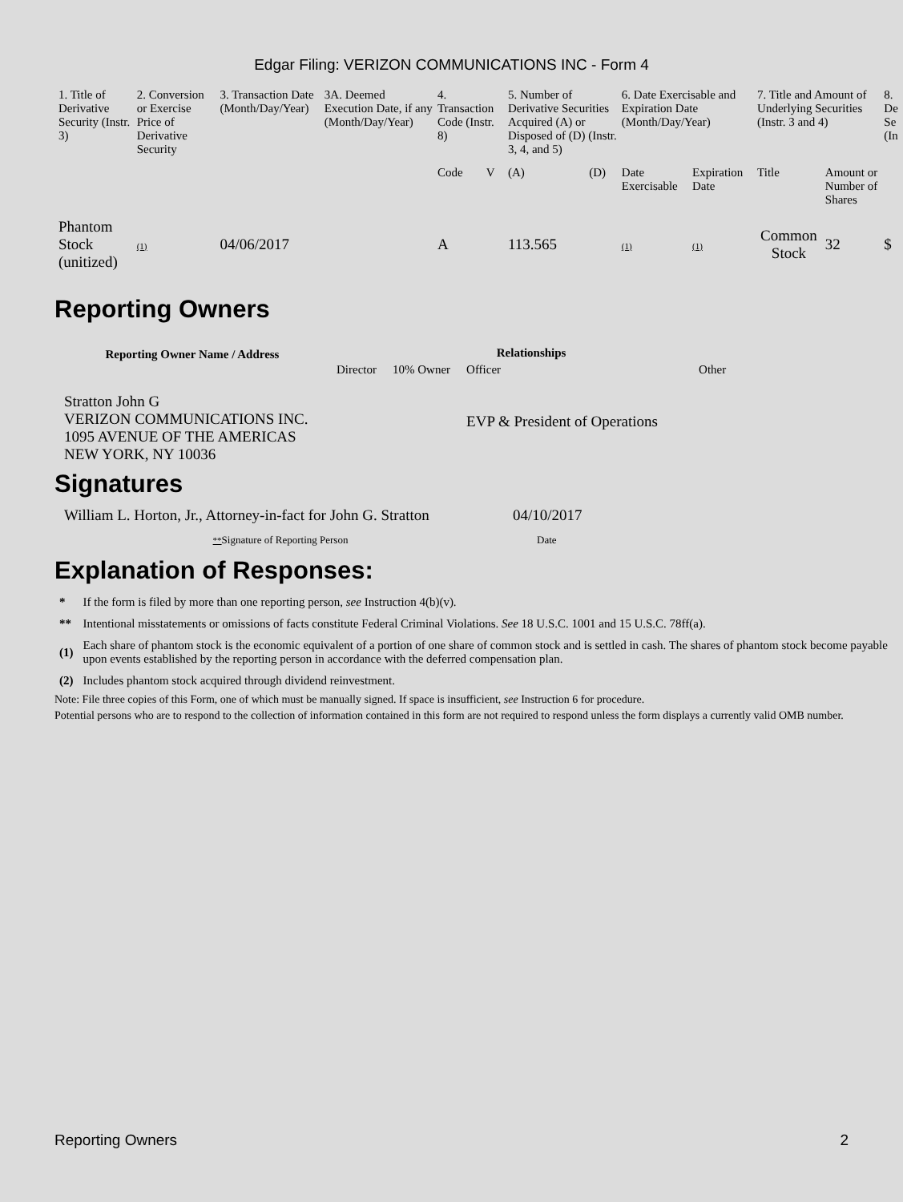Edgar Filing: VERIZON COMMUNICATIONS INC - Form 4
| 1. Title of Derivative Security (Instr. 3) | 2. Conversion or Exercise Price of Derivative Security | 3. Transaction Date (Month/Day/Year) | 3A. Deemed Execution Date, if any (Month/Day/Year) | 4. Transaction Code (Instr. 8) | | 5. Number of Derivative Securities Acquired (A) or Disposed of (D) (Instr. 3, 4, and 5) | | 6. Date Exercisable and Expiration Date (Month/Day/Year) | | 7. Title and Amount of Underlying Securities (Instr. 3 and 4) | | 8. De Se (In |
| --- | --- | --- | --- | --- | --- | --- | --- | --- | --- | --- | --- | --- |
| | | | | Code | V | (A) | (D) | Date Exercisable | Expiration Date | Title | Amount or Number of Shares | |
| Phantom Stock (unitized) | (1) | 04/06/2017 | | A | | 113.565 | | (1) | (1) | Common Stock | 32 | $ |
Reporting Owners
| Reporting Owner Name / Address | Relationships | | | |
| --- | --- | --- | --- | --- |
| | Director | 10% Owner | Officer | Other |
| Stratton John G VERIZON COMMUNICATIONS INC. 1095 AVENUE OF THE AMERICAS NEW YORK, NY 10036 | | | EVP & President of Operations | |
Signatures
| William L. Horton, Jr., Attorney-in-fact for John G. Stratton | 04/10/2017 |
| ** Signature of Reporting Person | Date |
Explanation of Responses:
| * | If the form is filed by more than one reporting person, see Instruction 4(b)(v). |
| ** | Intentional misstatements or omissions of facts constitute Federal Criminal Violations. See 18 U.S.C. 1001 and 15 U.S.C. 78ff(a). |
| (1) | Each share of phantom stock is the economic equivalent of a portion of one share of common stock and is settled in cash. The shares of phantom stock become payable upon events established by the reporting person in accordance with the deferred compensation plan. |
| (2) | Includes phantom stock acquired through dividend reinvestment. |
Note: File three copies of this Form, one of which must be manually signed. If space is insufficient, see Instruction 6 for procedure.
Potential persons who are to respond to the collection of information contained in this form are not required to respond unless the form displays a currently valid OMB number.
Reporting Owners 2